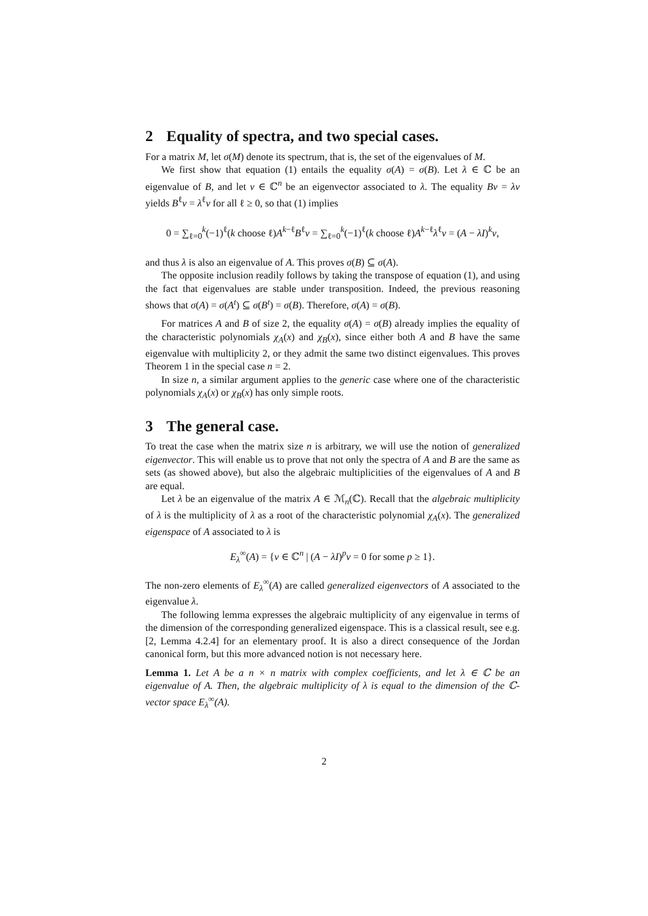2 Equality of spectra, and two special cases.
For a matrix M, let σ(M) denote its spectrum, that is, the set of the eigenvalues of M.
We first show that equation (1) entails the equality σ(A) = σ(B). Let λ ∈ ℂ be an eigenvalue of B, and let v ∈ ℂ<sup>n</sup> be an eigenvector associated to λ. The equality Bv = λv yields B<sup>ℓ</sup>v = λ<sup>ℓ</sup>v for all ℓ ≥ 0, so that (1) implies
0 = ∑<sub>ℓ=0</sub><sup>k</sup>(−1)<sup>ℓ</sup>(k choose ℓ)A<sup>k−ℓ</sup>B<sup>ℓ</sup>v = ∑<sub>ℓ=0</sub><sup>k</sup>(−1)<sup>ℓ</sup>(k choose ℓ)A<sup>k−ℓ</sup>λ<sup>ℓ</sup>v = (A − λI)<sup>k</sup>v,
and thus λ is also an eigenvalue of A. This proves σ(B) ⊆ σ(A).
The opposite inclusion readily follows by taking the transpose of equation (1), and using the fact that eigenvalues are stable under transposition. Indeed, the previous reasoning shows that σ(A) = σ(A<sup>t</sup>) ⊆ σ(B<sup>t</sup>) = σ(B). Therefore, σ(A) = σ(B).
For matrices A and B of size 2, the equality σ(A) = σ(B) already implies the equality of the characteristic polynomials χ<sub>A</sub>(x) and χ<sub>B</sub>(x), since either both A and B have the same eigenvalue with multiplicity 2, or they admit the same two distinct eigenvalues. This proves Theorem 1 in the special case n = 2.
In size n, a similar argument applies to the generic case where one of the characteristic polynomials χ<sub>A</sub>(x) or χ<sub>B</sub>(x) has only simple roots.
3 The general case.
To treat the case when the matrix size n is arbitrary, we will use the notion of generalized eigenvector. This will enable us to prove that not only the spectra of A and B are the same as sets (as showed above), but also the algebraic multiplicities of the eigenvalues of A and B are equal.
Let λ be an eigenvalue of the matrix A ∈ ℳ<sub>n</sub>(ℂ). Recall that the algebraic multiplicity of λ is the multiplicity of λ as a root of the characteristic polynomial χ<sub>A</sub>(x). The generalized eigenspace of A associated to λ is
E<sub>λ</sub><sup>∞</sup>(A) = {v ∈ ℂ<sup>n</sup> | (A − λI)<sup>p</sup>v = 0 for some p ≥ 1}.
The non-zero elements of E<sub>λ</sub><sup>∞</sup>(A) are called generalized eigenvectors of A associated to the eigenvalue λ.
The following lemma expresses the algebraic multiplicity of any eigenvalue in terms of the dimension of the corresponding generalized eigenspace. This is a classical result, see e.g. [2, Lemma 4.2.4] for an elementary proof. It is also a direct consequence of the Jordan canonical form, but this more advanced notion is not necessary here.
Lemma 1. Let A be a n × n matrix with complex coefficients, and let λ ∈ ℂ be an eigenvalue of A. Then, the algebraic multiplicity of λ is equal to the dimension of the ℂ-vector space E<sub>λ</sub><sup>∞</sup>(A).
2